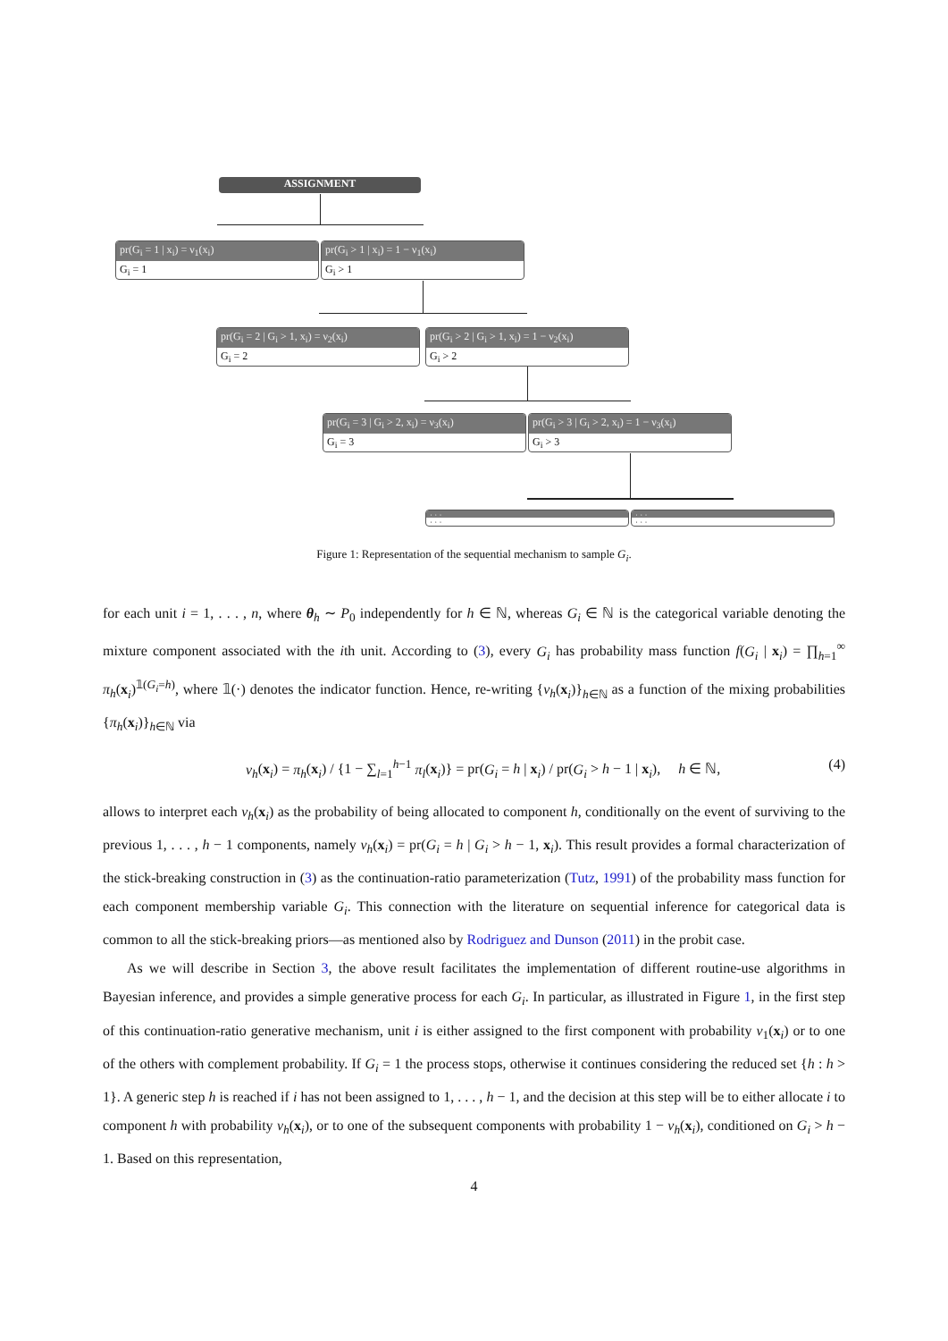ASSIGNMENT
pr(G<sub>i</sub> = 1 | x<sub>i</sub>) = ν<sub>1</sub>(x<sub>i</sub>)
G<sub>i</sub> = 1
pr(G<sub>i</sub> > 1 | x<sub>i</sub>) = 1 − ν<sub>1</sub>(x<sub>i</sub>)
G<sub>i</sub> > 1
pr(G<sub>i</sub> = 2 | G<sub>i</sub> > 1, x<sub>i</sub>) = ν<sub>2</sub>(x<sub>i</sub>)
G<sub>i</sub> = 2
pr(G<sub>i</sub> > 2 | G<sub>i</sub> > 1, x<sub>i</sub>) = 1 − ν<sub>2</sub>(x<sub>i</sub>)
G<sub>i</sub> > 2
pr(G<sub>i</sub> = 3 | G<sub>i</sub> > 2, x<sub>i</sub>) = ν<sub>3</sub>(x<sub>i</sub>)
G<sub>i</sub> = 3
pr(G<sub>i</sub> > 3 | G<sub>i</sub> > 2, x<sub>i</sub>) = 1 − ν<sub>3</sub>(x<sub>i</sub>)
G<sub>i</sub> > 3
· · ·
· · ·
· · ·
· · ·
Figure 1: Representation of the sequential mechanism to sample G<sub>i</sub>.
for each unit i = 1, . . . , n, where θ<sub>h</sub> ∼ P<sub>0</sub> independently for h ∈ ℕ, whereas G<sub>i</sub> ∈ ℕ is the categorical variable denoting the mixture component associated with the ith unit. According to (3), every G<sub>i</sub> has probability mass function f(G<sub>i</sub> | x<sub>i</sub>) = ∏<sub>h=1</sub><sup>∞</sup> π<sub>h</sub>(x<sub>i</sub>)<sup>𝟙(G<sub>i</sub>=h)</sup>, where 𝟙(·) denotes the indicator function. Hence, re-writing {ν<sub>h</sub>(x<sub>i</sub>)}<sub>h∈ℕ</sub> as a function of the mixing probabilities {π<sub>h</sub>(x<sub>i</sub>)}<sub>h∈ℕ</sub> via
ν<sub>h</sub>(x<sub>i</sub>) = π<sub>h</sub>(x<sub>i</sub>) / {1 − ∑<sub>l=1</sub><sup>h−1</sup> π<sub>l</sub>(x<sub>i</sub>)} = pr(G<sub>i</sub> = h | x<sub>i</sub>) / pr(G<sub>i</sub> > h − 1 | x<sub>i</sub>), h ∈ ℕ, (4)
allows to interpret each ν<sub>h</sub>(x<sub>i</sub>) as the probability of being allocated to component h, conditionally on the event of surviving to the previous 1, . . . , h − 1 components, namely ν<sub>h</sub>(x<sub>i</sub>) = pr(G<sub>i</sub> = h | G<sub>i</sub> > h − 1, x<sub>i</sub>). This result provides a formal characterization of the stick-breaking construction in (3) as the continuation-ratio parameterization (Tutz, 1991) of the probability mass function for each component membership variable G<sub>i</sub>. This connection with the literature on sequential inference for categorical data is common to all the stick-breaking priors—as mentioned also by Rodriguez and Dunson (2011) in the probit case.
As we will describe in Section 3, the above result facilitates the implementation of different routine-use algorithms in Bayesian inference, and provides a simple generative process for each G<sub>i</sub>. In particular, as illustrated in Figure 1, in the first step of this continuation-ratio generative mechanism, unit i is either assigned to the first component with probability ν<sub>1</sub>(x<sub>i</sub>) or to one of the others with complement probability. If G<sub>i</sub> = 1 the process stops, otherwise it continues considering the reduced set {h : h > 1}. A generic step h is reached if i has not been assigned to 1, . . . , h − 1, and the decision at this step will be to either allocate i to component h with probability ν<sub>h</sub>(x<sub>i</sub>), or to one of the subsequent components with probability 1 − ν<sub>h</sub>(x<sub>i</sub>), conditioned on G<sub>i</sub> > h − 1. Based on this representation,
4